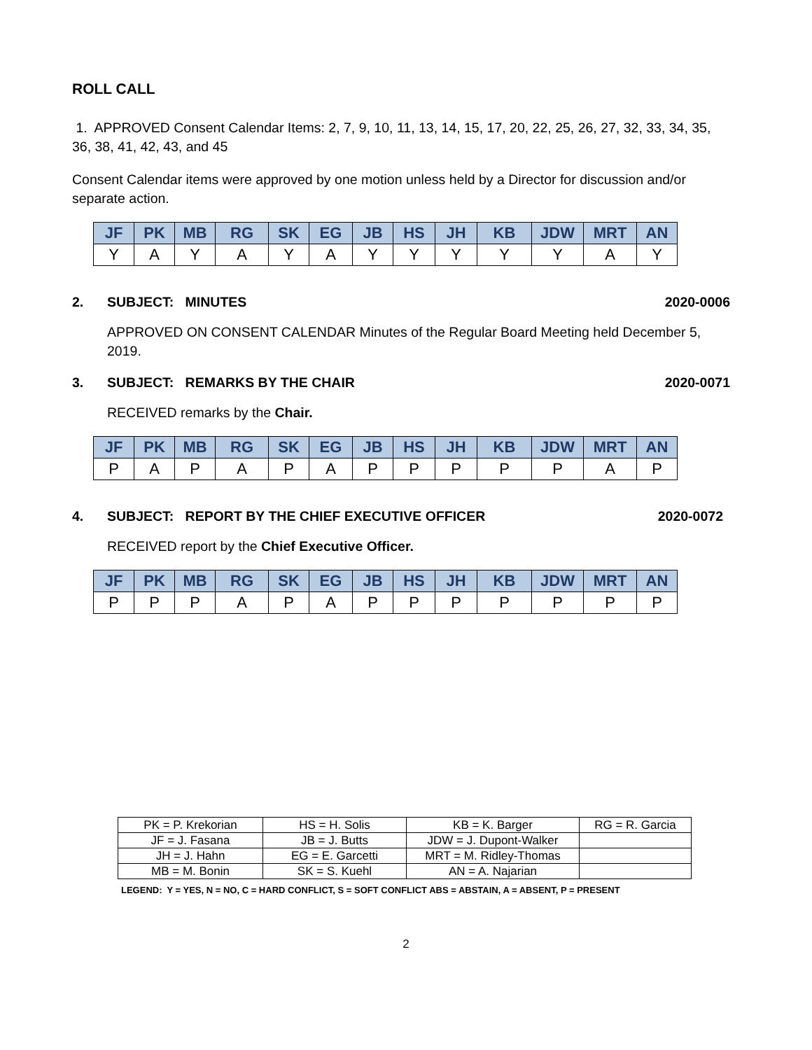ROLL CALL
1. APPROVED Consent Calendar Items: 2, 7, 9, 10, 11, 13, 14, 15, 17, 20, 22, 25, 26, 27, 32, 33, 34, 35, 36, 38, 41, 42, 43, and 45
Consent Calendar items were approved by one motion unless held by a Director for discussion and/or separate action.
| JF | PK | MB | RG | SK | EG | JB | HS | JH | KB | JDW | MRT | AN |
| --- | --- | --- | --- | --- | --- | --- | --- | --- | --- | --- | --- | --- |
| Y | A | Y | A | Y | A | Y | Y | Y | Y | Y | A | Y |
2. SUBJECT: MINUTES 2020-0006
APPROVED ON CONSENT CALENDAR Minutes of the Regular Board Meeting held December 5, 2019.
3. SUBJECT: REMARKS BY THE CHAIR
2020-0071
RECEIVED remarks by the Chair.
| JF | PK | MB | RG | SK | EG | JB | HS | JH | KB | JDW | MRT | AN |
| --- | --- | --- | --- | --- | --- | --- | --- | --- | --- | --- | --- | --- |
| P | A | P | A | P | A | P | P | P | P | P | A | P |
4. SUBJECT: REPORT BY THE CHIEF EXECUTIVE OFFICER
2020-0072
RECEIVED report by the Chief Executive Officer.
| JF | PK | MB | RG | SK | EG | JB | HS | JH | KB | JDW | MRT | AN |
| --- | --- | --- | --- | --- | --- | --- | --- | --- | --- | --- | --- | --- |
| P | P | P | A | P | A | P | P | P | P | P | P | P |
| PK = P. Krekorian | HS = H. Solis | KB = K. Barger | RG = R. Garcia |
| JF = J. Fasana | JB = J. Butts | JDW = J. Dupont-Walker | |
| JH = J. Hahn | EG = E. Garcetti | MRT = M. Ridley-Thomas | |
| MB = M. Bonin | SK = S. Kuehl | AN = A. Najarian | |
LEGEND: Y = YES, N = NO, C = HARD CONFLICT, S = SOFT CONFLICT ABS = ABSTAIN, A = ABSENT, P = PRESENT
2